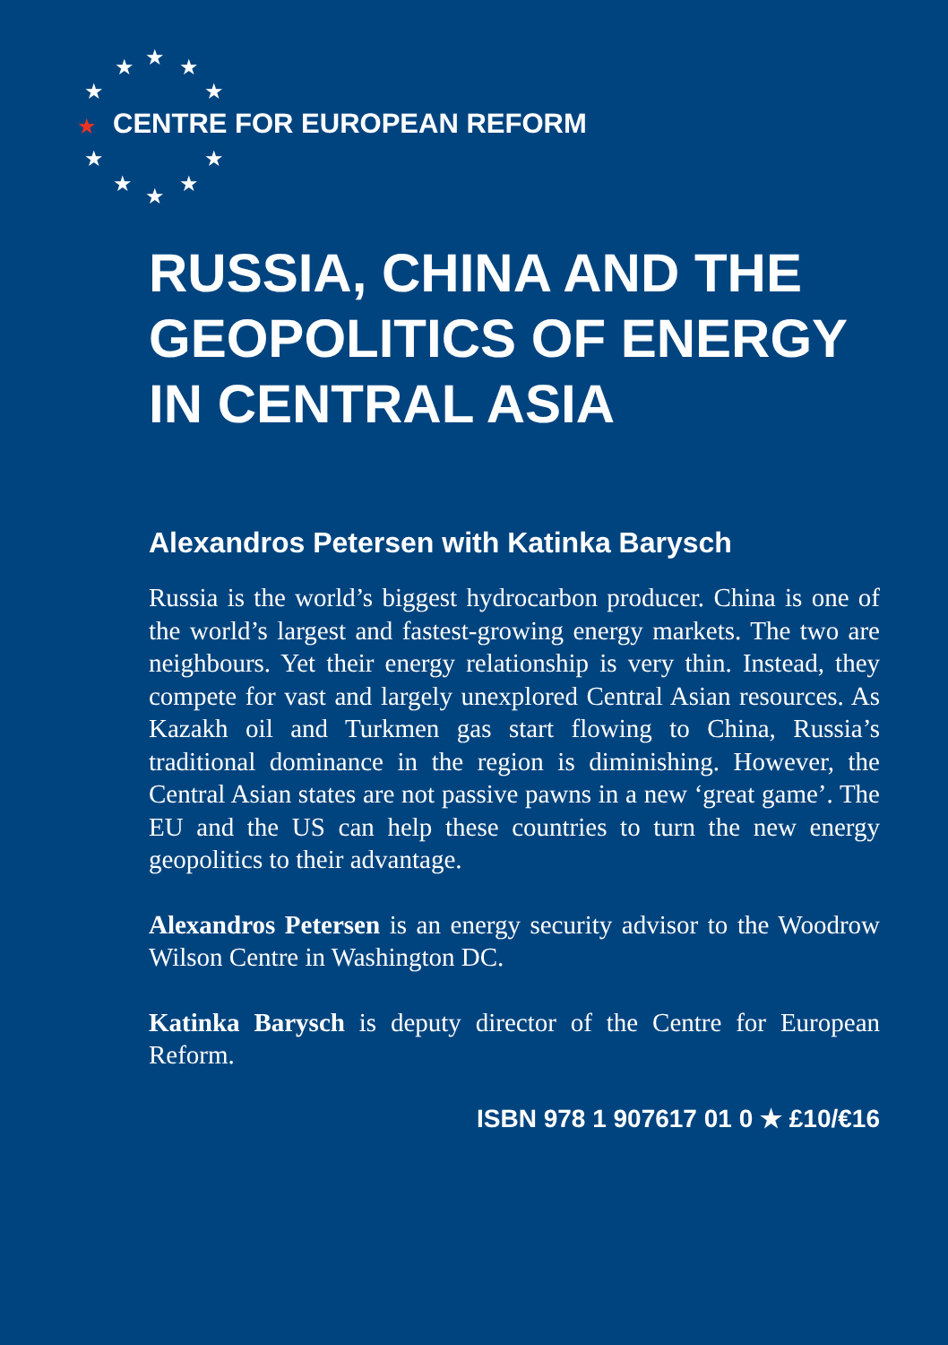★ ★ ★
★ ★
★
★ ★
★ ★ ★
CENTRE FOR EUROPEAN REFORM
RUSSIA, CHINA AND THE GEOPOLITICS OF ENERGY IN CENTRAL ASIA
Alexandros Petersen with Katinka Barysch
Russia is the world’s biggest hydrocarbon producer. China is one of the world’s largest and fastest-growing energy markets. The two are neighbours. Yet their energy relationship is very thin. Instead, they compete for vast and largely unexplored Central Asian resources. As Kazakh oil and Turkmen gas start flowing to China, Russia’s traditional dominance in the region is diminishing. However, the Central Asian states are not passive pawns in a new ‘great game’. The EU and the US can help these countries to turn the new energy geopolitics to their advantage.
Alexandros Petersen is an energy security advisor to the Woodrow Wilson Centre in Washington DC.
Katinka Barysch is deputy director of the Centre for European Reform.
ISBN 978 1 907617 01 0 ★ £10/€16